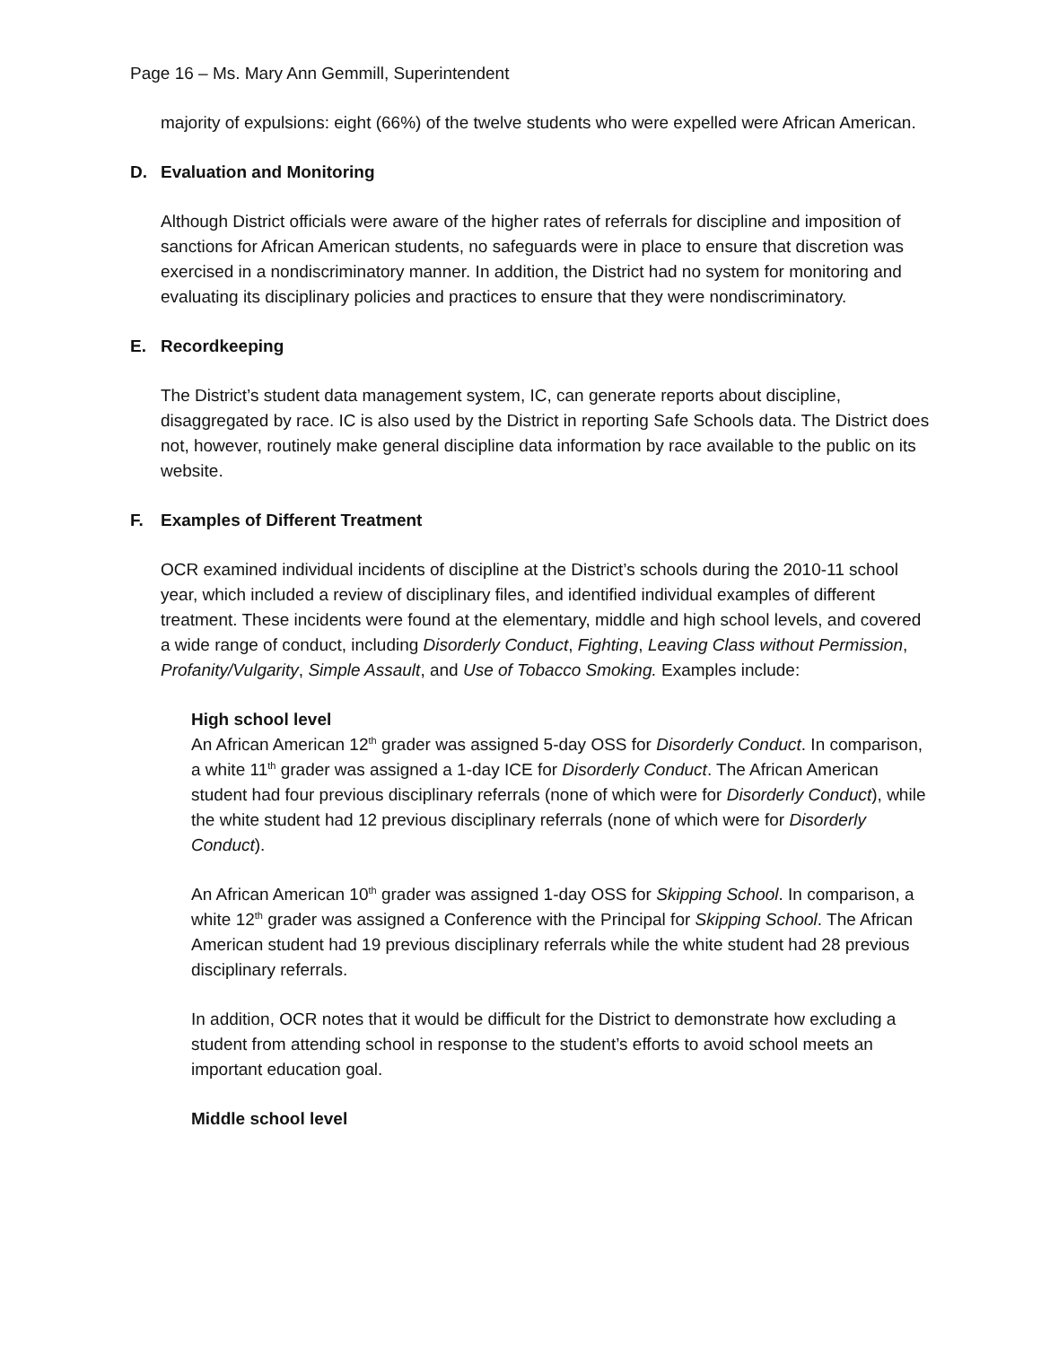Page 16 – Ms. Mary Ann Gemmill, Superintendent
majority of expulsions: eight (66%) of the twelve students who were expelled were African American.
D. Evaluation and Monitoring
Although District officials were aware of the higher rates of referrals for discipline and imposition of sanctions for African American students, no safeguards were in place to ensure that discretion was exercised in a nondiscriminatory manner. In addition, the District had no system for monitoring and evaluating its disciplinary policies and practices to ensure that they were nondiscriminatory.
E. Recordkeeping
The District’s student data management system, IC, can generate reports about discipline, disaggregated by race. IC is also used by the District in reporting Safe Schools data. The District does not, however, routinely make general discipline data information by race available to the public on its website.
F. Examples of Different Treatment
OCR examined individual incidents of discipline at the District’s schools during the 2010-11 school year, which included a review of disciplinary files, and identified individual examples of different treatment. These incidents were found at the elementary, middle and high school levels, and covered a wide range of conduct, including Disorderly Conduct, Fighting, Leaving Class without Permission, Profanity/Vulgarity, Simple Assault, and Use of Tobacco Smoking. Examples include:
High school level
An African American 12<sup>th</sup> grader was assigned 5-day OSS for Disorderly Conduct. In comparison, a white 11<sup>th</sup> grader was assigned a 1-day ICE for Disorderly Conduct. The African American student had four previous disciplinary referrals (none of which were for Disorderly Conduct), while the white student had 12 previous disciplinary referrals (none of which were for Disorderly Conduct).
An African American 10<sup>th</sup> grader was assigned 1-day OSS for Skipping School. In comparison, a white 12<sup>th</sup> grader was assigned a Conference with the Principal for Skipping School. The African American student had 19 previous disciplinary referrals while the white student had 28 previous disciplinary referrals.
In addition, OCR notes that it would be difficult for the District to demonstrate how excluding a student from attending school in response to the student’s efforts to avoid school meets an important education goal.
Middle school level